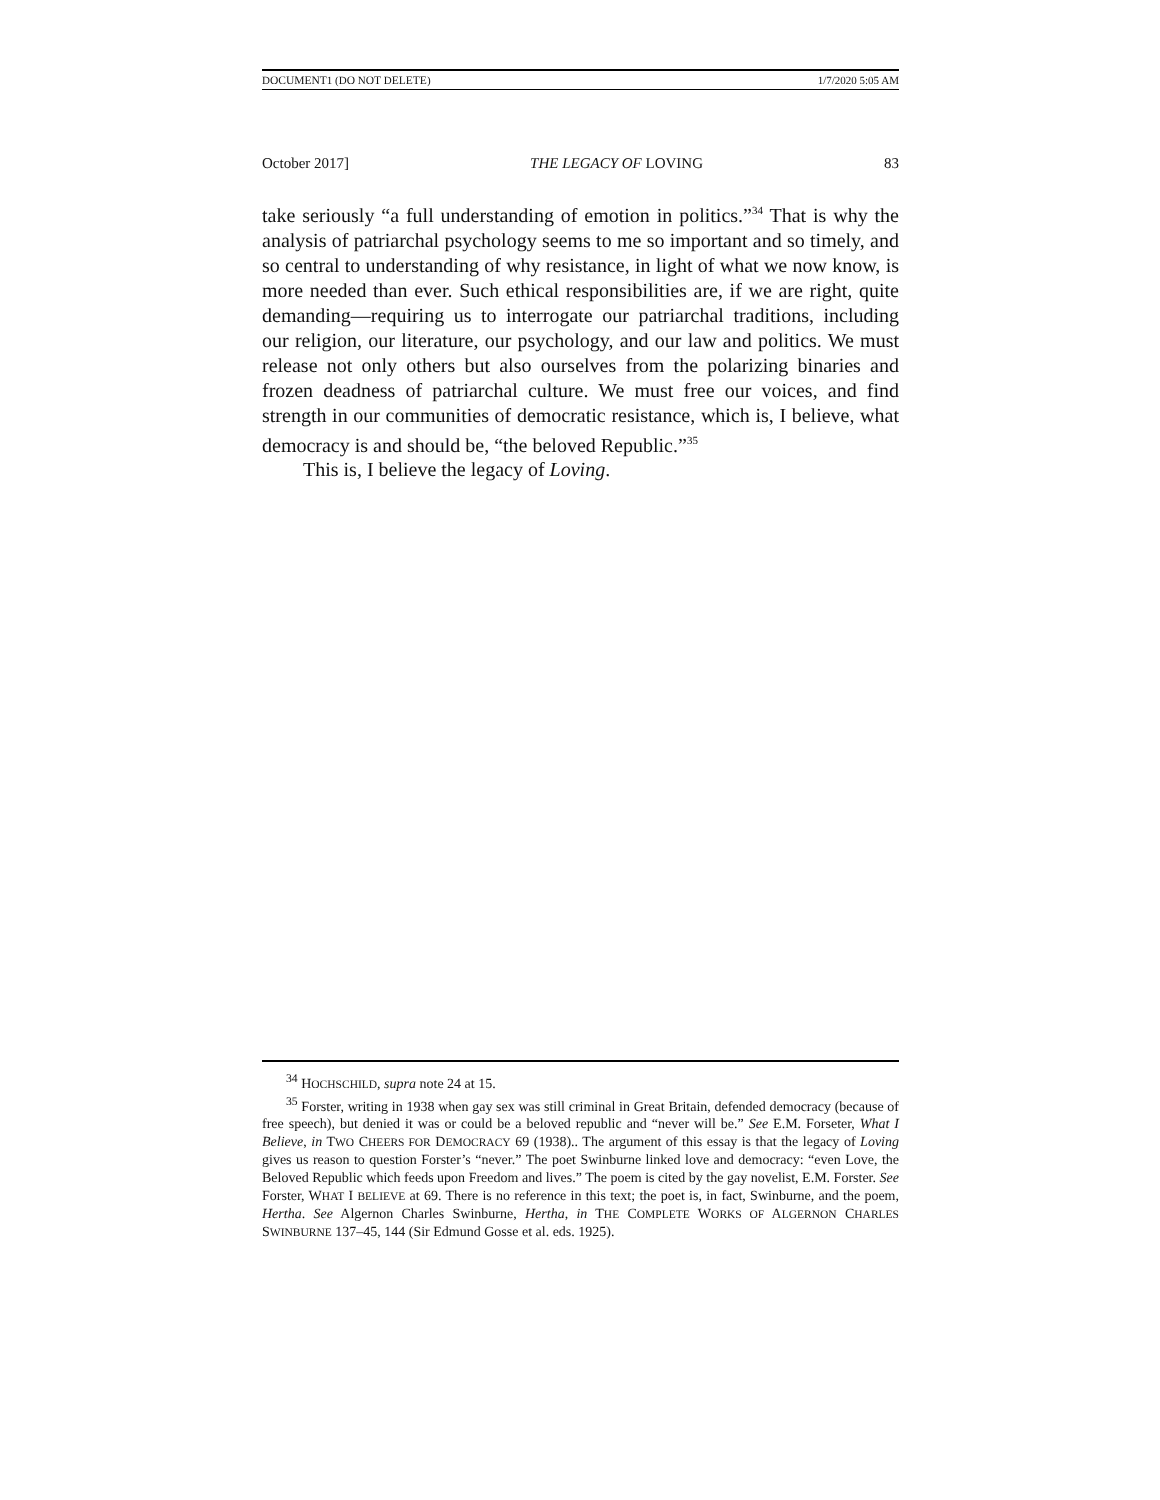DOCUMENT1 (DO NOT DELETE) 1/7/2020 5:05 AM
October 2017] THE LEGACY OF LOVING 83
take seriously “a full understanding of emotion in politics.”<sup>34</sup> That is why the analysis of patriarchal psychology seems to me so important and so timely, and so central to understanding of why resistance, in light of what we now know, is more needed than ever. Such ethical responsibilities are, if we are right, quite demanding—requiring us to interrogate our patriarchal traditions, including our religion, our literature, our psychology, and our law and politics. We must release not only others but also ourselves from the polarizing binaries and frozen deadness of patriarchal culture. We must free our voices, and find strength in our communities of democratic resistance, which is, I believe, what democracy is and should be, “the beloved Republic.”<sup>35</sup>
This is, I believe the legacy of Loving.
<sup>34</sup> HOCHSCHILD, supra note 24 at 15.
<sup>35</sup> Forster, writing in 1938 when gay sex was still criminal in Great Britain, defended democracy (because of free speech), but denied it was or could be a beloved republic and “never will be.” See E.M. Forseter, What I Believe, in TWO CHEERS FOR DEMOCRACY 69 (1938).. The argument of this essay is that the legacy of Loving gives us reason to question Forster’s “never.” The poet Swinburne linked love and democracy: “even Love, the Beloved Republic which feeds upon Freedom and lives.” The poem is cited by the gay novelist, E.M. Forster. See Forster, WHAT I BELIEVE at 69. There is no reference in this text; the poet is, in fact, Swinburne, and the poem, Hertha. See Algernon Charles Swinburne, Hertha, in THE COMPLETE WORKS OF ALGERNON CHARLES SWINBURNE 137–45, 144 (Sir Edmund Gosse et al. eds. 1925).